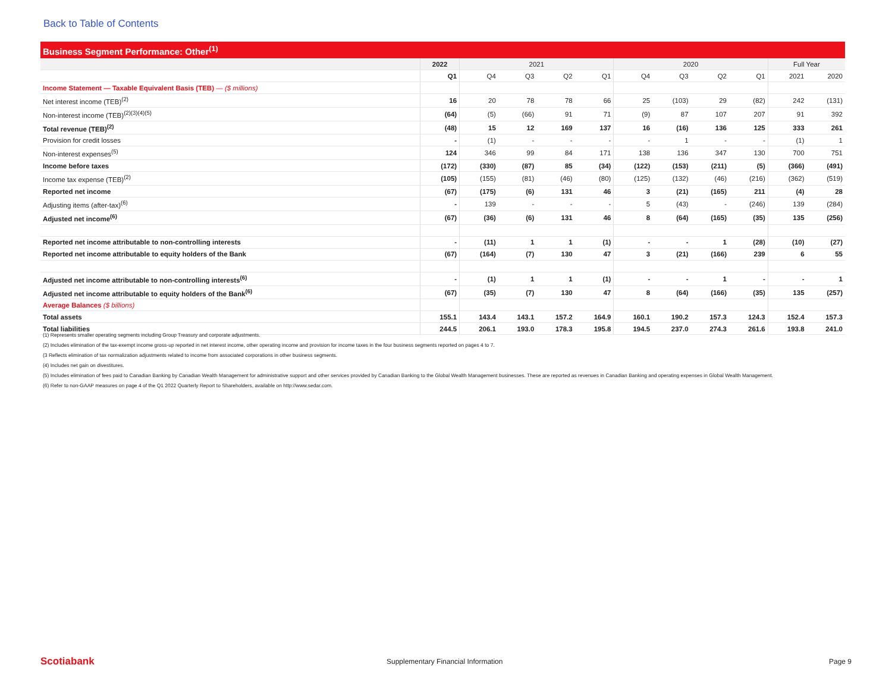Back to Table of Contents
Business Segment Performance: Other<sup>(1)</sup>
| | 2022 | 2021 | | | | 2020 | | | | Full Year | |
| --- | --- | --- | --- | --- | --- | --- | --- | --- | --- | --- | --- |
| | Q1 | Q4 | Q3 | Q2 | Q1 | Q4 | Q3 | Q2 | Q1 | 2021 | 2020 |
| Income Statement — Taxable Equivalent Basis (TEB) — ($ millions) | | | | | | | | | | | |
| Net interest income (TEB)<sup>(2)</sup> | 16 | 20 | 78 | 78 | 66 | 25 | (103) | 29 | (82) | 242 | (131) |
| Non-interest income (TEB)<sup>(2)(3)(4)(5)</sup> | (64) | (5) | (66) | 91 | 71 | (9) | 87 | 107 | 207 | 91 | 392 |
| Total revenue (TEB)<sup>(2)</sup> | (48) | 15 | 12 | 169 | 137 | 16 | (16) | 136 | 125 | 333 | 261 |
| Provision for credit losses | - | (1) | - | - | - | - | 1 | - | - | (1) | 1 |
| Non-interest expenses<sup>(5)</sup> | 124 | 346 | 99 | 84 | 171 | 138 | 136 | 347 | 130 | 700 | 751 |
| Income before taxes | (172) | (330) | (87) | 85 | (34) | (122) | (153) | (211) | (5) | (366) | (491) |
| Income tax expense (TEB)<sup>(2)</sup> | (105) | (155) | (81) | (46) | (80) | (125) | (132) | (46) | (216) | (362) | (519) |
| Reported net income | (67) | (175) | (6) | 131 | 46 | 3 | (21) | (165) | 211 | (4) | 28 |
| Adjusting items (after-tax)<sup>(6)</sup> | - | 139 | - | - | - | 5 | (43) | - | (246) | 139 | (284) |
| Adjusted net income<sup>(6)</sup> | (67) | (36) | (6) | 131 | 46 | 8 | (64) | (165) | (35) | 135 | (256) |
| Reported net income attributable to non-controlling interests | - | (11) | 1 | 1 | (1) | - | - | 1 | (28) | (10) | (27) |
| Reported net income attributable to equity holders of the Bank | (67) | (164) | (7) | 130 | 47 | 3 | (21) | (166) | 239 | 6 | 55 |
| Adjusted net income attributable to non-controlling interests<sup>(6)</sup> | - | (1) | 1 | 1 | (1) | - | - | 1 | - | - | 1 |
| Adjusted net income attributable to equity holders of the Bank<sup>(6)</sup> | (67) | (35) | (7) | 130 | 47 | 8 | (64) | (166) | (35) | 135 | (257) |
| Average Balances ($ billions) | | | | | | | | | | | |
| Total assets | 155.1 | 143.4 | 143.1 | 157.2 | 164.9 | 160.1 | 190.2 | 157.3 | 124.3 | 152.4 | 157.3 |
| Total liabilities | 244.5 | 206.1 | 193.0 | 178.3 | 195.8 | 194.5 | 237.0 | 274.3 | 261.6 | 193.8 | 241.0 |
(1) Represents smaller operating segments including Group Treasury and corporate adjustments.
(2) Includes elimination of the tax-exempt income gross-up reported in net interest income, other operating income and provision for income taxes in the four business segments reported on pages 4 to 7.
(3 Reflects elimination of tax normalization adjustments related to income from associated corporations in other business segments.
(4) Includes net gain on divestitures.
(5) Includes elimination of fees paid to Canadian Banking by Canadian Wealth Management for administrative support and other services provided by Canadian Banking to the Global Wealth Management businesses. These are reported as revenues in Canadian Banking and operating expenses in Global Wealth Management.
(6) Refer to non-GAAP measures on page 4 of the Q1 2022 Quarterly Report to Shareholders, available on http://www.sedar.com.
Scotiabank
Supplementary Financial Information
Page 9